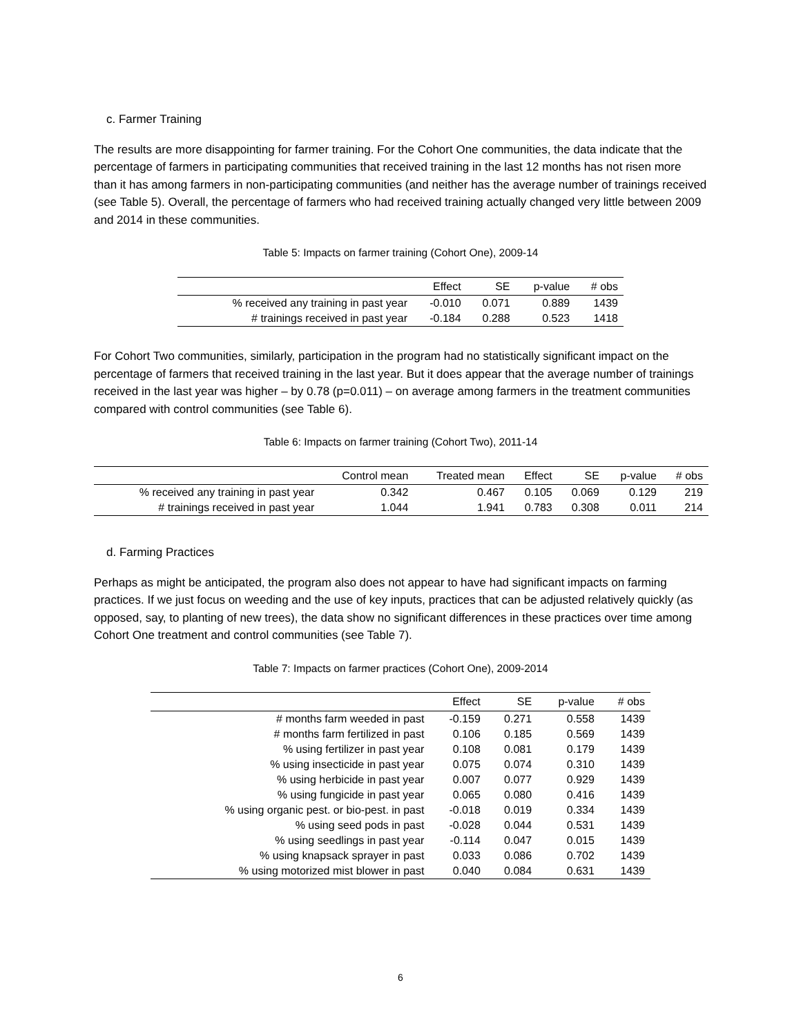c. Farmer Training
The results are more disappointing for farmer training. For the Cohort One communities, the data indicate that the percentage of farmers in participating communities that received training in the last 12 months has not risen more than it has among farmers in non-participating communities (and neither has the average number of trainings received (see Table 5). Overall, the percentage of farmers who had received training actually changed very little between 2009 and 2014 in these communities.
Table 5: Impacts on farmer training (Cohort One), 2009-14
| | Effect | SE | p-value | # obs |
| --- | --- | --- | --- | --- |
| % received any training in past year | -0.010 | 0.071 | 0.889 | 1439 |
| # trainings received in past year | -0.184 | 0.288 | 0.523 | 1418 |
For Cohort Two communities, similarly, participation in the program had no statistically significant impact on the percentage of farmers that received training in the last year. But it does appear that the average number of trainings received in the last year was higher – by 0.78 (p=0.011) – on average among farmers in the treatment communities compared with control communities (see Table 6).
Table 6: Impacts on farmer training (Cohort Two), 2011-14
| | Control mean | Treated mean | Effect | SE | p-value | # obs |
| --- | --- | --- | --- | --- | --- | --- |
| % received any training in past year | 0.342 | 0.467 | 0.105 | 0.069 | 0.129 | 219 |
| # trainings received in past year | 1.044 | 1.941 | 0.783 | 0.308 | 0.011 | 214 |
d. Farming Practices
Perhaps as might be anticipated, the program also does not appear to have had significant impacts on farming practices. If we just focus on weeding and the use of key inputs, practices that can be adjusted relatively quickly (as opposed, say, to planting of new trees), the data show no significant differences in these practices over time among Cohort One treatment and control communities (see Table 7).
Table 7: Impacts on farmer practices (Cohort One), 2009-2014
| | Effect | SE | p-value | # obs |
| --- | --- | --- | --- | --- |
| # months farm weeded in past | -0.159 | 0.271 | 0.558 | 1439 |
| # months farm fertilized in past | 0.106 | 0.185 | 0.569 | 1439 |
| % using fertilizer in past year | 0.108 | 0.081 | 0.179 | 1439 |
| % using insecticide in past year | 0.075 | 0.074 | 0.310 | 1439 |
| % using herbicide in past year | 0.007 | 0.077 | 0.929 | 1439 |
| % using fungicide in past year | 0.065 | 0.080 | 0.416 | 1439 |
| % using organic pest. or bio-pest. in past | -0.018 | 0.019 | 0.334 | 1439 |
| % using seed pods in past | -0.028 | 0.044 | 0.531 | 1439 |
| % using seedlings in past year | -0.114 | 0.047 | 0.015 | 1439 |
| % using knapsack sprayer in past | 0.033 | 0.086 | 0.702 | 1439 |
| % using motorized mist blower in past | 0.040 | 0.084 | 0.631 | 1439 |
6